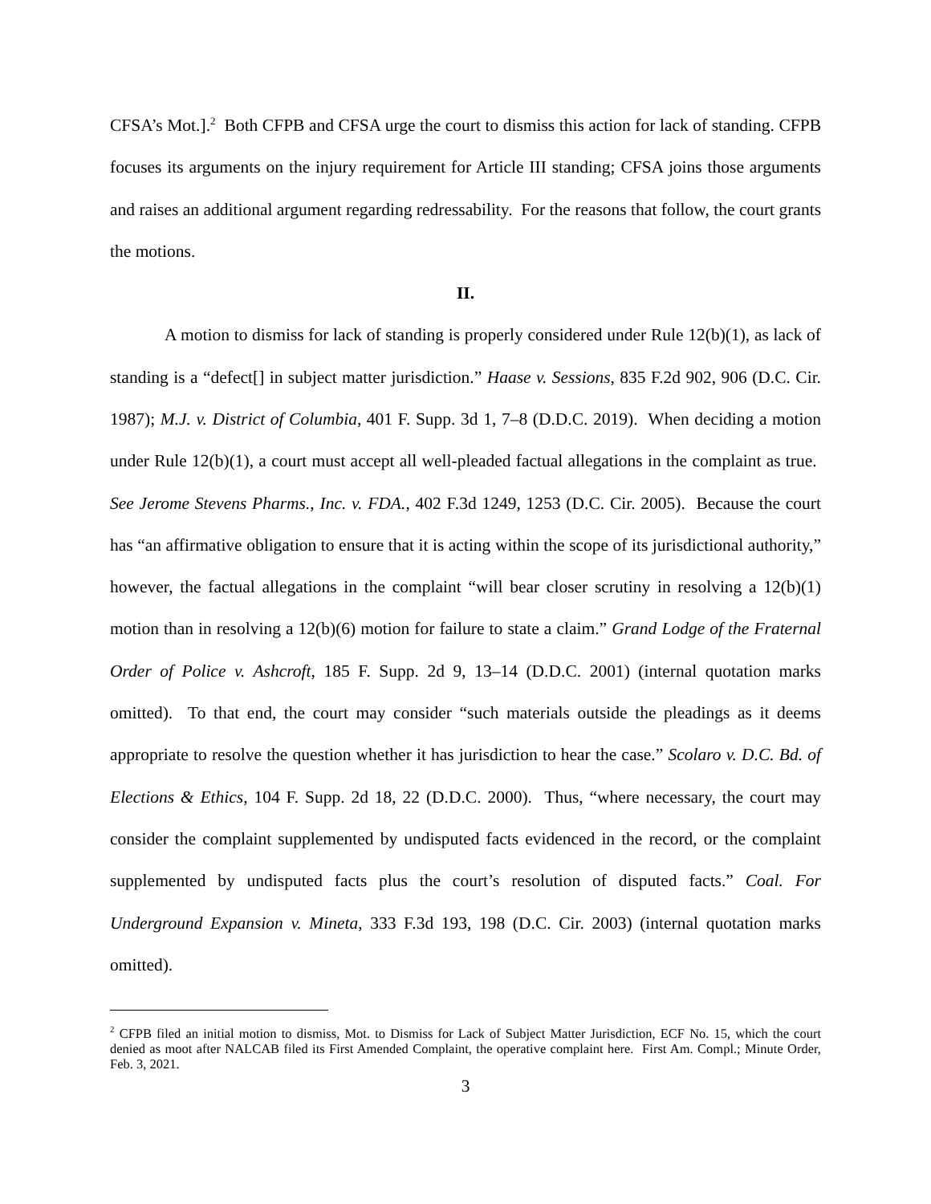CFSA’s Mot.].<sup>2</sup> Both CFPB and CFSA urge the court to dismiss this action for lack of standing. CFPB focuses its arguments on the injury requirement for Article III standing; CFSA joins those arguments and raises an additional argument regarding redressability. For the reasons that follow, the court grants the motions.
II.
A motion to dismiss for lack of standing is properly considered under Rule 12(b)(1), as lack of standing is a “defect[] in subject matter jurisdiction.” Haase v. Sessions, 835 F.2d 902, 906 (D.C. Cir. 1987); M.J. v. District of Columbia, 401 F. Supp. 3d 1, 7–8 (D.D.C. 2019). When deciding a motion under Rule 12(b)(1), a court must accept all well-pleaded factual allegations in the complaint as true. See Jerome Stevens Pharms., Inc. v. FDA., 402 F.3d 1249, 1253 (D.C. Cir. 2005). Because the court has “an affirmative obligation to ensure that it is acting within the scope of its jurisdictional authority,” however, the factual allegations in the complaint “will bear closer scrutiny in resolving a 12(b)(1) motion than in resolving a 12(b)(6) motion for failure to state a claim.” Grand Lodge of the Fraternal Order of Police v. Ashcroft, 185 F. Supp. 2d 9, 13–14 (D.D.C. 2001) (internal quotation marks omitted). To that end, the court may consider “such materials outside the pleadings as it deems appropriate to resolve the question whether it has jurisdiction to hear the case.” Scolaro v. D.C. Bd. of Elections & Ethics, 104 F. Supp. 2d 18, 22 (D.D.C. 2000). Thus, “where necessary, the court may consider the complaint supplemented by undisputed facts evidenced in the record, or the complaint supplemented by undisputed facts plus the court’s resolution of disputed facts.” Coal. For Underground Expansion v. Mineta, 333 F.3d 193, 198 (D.C. Cir. 2003) (internal quotation marks omitted).
<sup>2</sup> CFPB filed an initial motion to dismiss, Mot. to Dismiss for Lack of Subject Matter Jurisdiction, ECF No. 15, which the court denied as moot after NALCAB filed its First Amended Complaint, the operative complaint here. First Am. Compl.; Minute Order, Feb. 3, 2021.
3